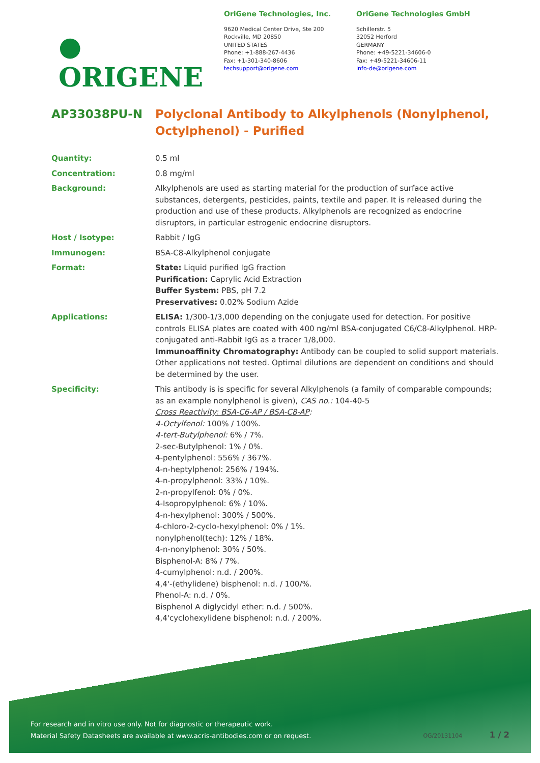● ORIGENE
OriGene Technologies, Inc.
9620 Medical Center Drive, Ste 200
Rockville, MD 20850
UNITED STATES
Phone: +1-888-267-4436
Fax: +1-301-340-8606
techsupport@origene.com
OriGene Technologies GmbH
Schillerstr. 5
32052 Herford
GERMANY
Phone: +49-5221-34606-0
Fax: +49-5221-34606-11
info-de@origene.com
AP33038PU-N Polyclonal Antibody to Alkylphenols (Nonylphenol, Octylphenol) - Purified
Quantity: 0.5 ml
Concentration: 0.8 mg/ml
Background: Alkylphenols are used as starting material for the production of surface active substances, detergents, pesticides, paints, textile and paper. It is released during the production and use of these products. Alkylphenols are recognized as endocrine disruptors, in particular estrogenic endocrine disruptors.
Host / Isotype: Rabbit / IgG
Immunogen: BSA-C8-Alkylphenol conjugate
Format: State: Liquid purified IgG fraction
Purification: Caprylic Acid Extraction
Buffer System: PBS, pH 7.2
Preservatives: 0.02% Sodium Azide
Applications: ELISA: 1/300-1/3,000 depending on the conjugate used for detection. For positive controls ELISA plates are coated with 400 ng/ml BSA-conjugated C6/C8-Alkylphenol. HRP-conjugated anti-Rabbit IgG as a tracer 1/8,000.
Immunoaffinity Chromatography: Antibody can be coupled to solid support materials.
Other applications not tested. Optimal dilutions are dependent on conditions and should be determined by the user.
Specificity: This antibody is is specific for several Alkylphenols (a family of comparable compounds; as an example nonylphenol is given), CAS no.: 104-40-5
Cross Reactivity: BSA-C6-AP / BSA-C8-AP:
4-Octylfenol: 100% / 100%.
4-tert-Butylphenol: 6% / 7%.
2-sec-Butylphenol: 1% / 0%.
4-pentylphenol: 556% / 367%.
4-n-heptylphenol: 256% / 194%.
4-n-propylphenol: 33% / 10%.
2-n-propylfenol: 0% / 0%.
4-Isopropylphenol: 6% / 10%.
4-n-hexylphenol: 300% / 500%.
4-chloro-2-cyclo-hexylphenol: 0% / 1%.
nonylphenol(tech): 12% / 18%.
4-n-nonylphenol: 30% / 50%.
Bisphenol-A: 8% / 7%.
4-cumylphenol: n.d. / 200%.
4,4'-(ethylidene) bisphenol: n.d. / 100/%.
Phenol-A: n.d. / 0%.
Bisphenol A diglycidyl ether: n.d. / 500%.
4,4'cyclohexylidene bisphenol: n.d. / 200%.
For research and in vitro use only. Not for diagnostic or therapeutic work.
Material Safety Datasheets are available at www.acris-antibodies.com or on request.
OG/20131104 1 / 2